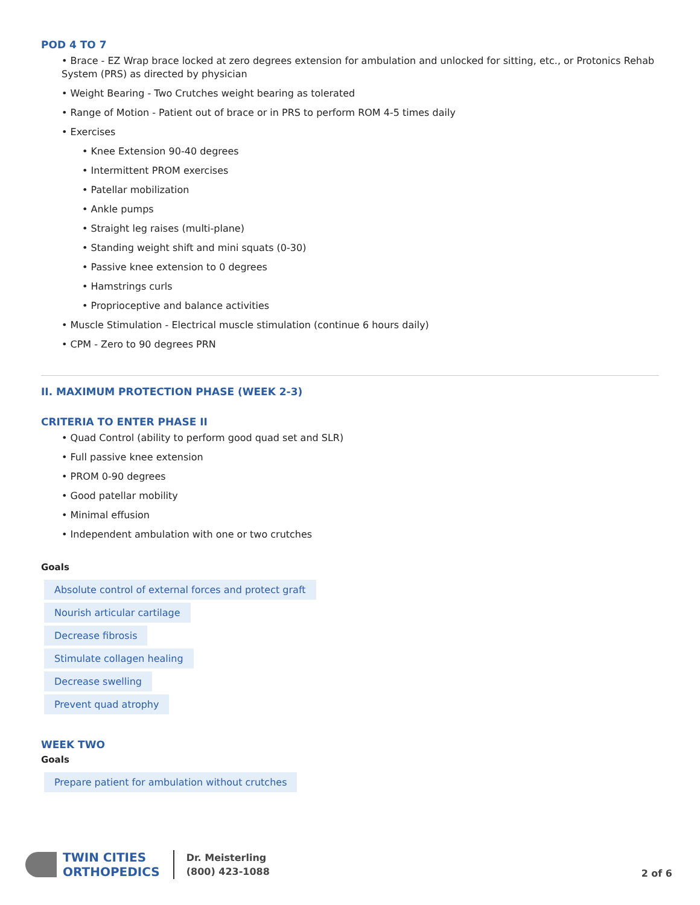POD 4 TO 7
Brace - EZ Wrap brace locked at zero degrees extension for ambulation and unlocked for sitting, etc., or Protonics Rehab System (PRS) as directed by physician
Weight Bearing - Two Crutches weight bearing as tolerated
Range of Motion - Patient out of brace or in PRS to perform ROM 4-5 times daily
Exercises
Knee Extension 90-40 degrees
Intermittent PROM exercises
Patellar mobilization
Ankle pumps
Straight leg raises (multi-plane)
Standing weight shift and mini squats (0-30)
Passive knee extension to 0 degrees
Hamstrings curls
Proprioceptive and balance activities
Muscle Stimulation - Electrical muscle stimulation (continue 6 hours daily)
CPM - Zero to 90 degrees PRN
II. MAXIMUM PROTECTION PHASE (WEEK 2-3)
CRITERIA TO ENTER PHASE II
Quad Control (ability to perform good quad set and SLR)
Full passive knee extension
PROM 0-90 degrees
Good patellar mobility
Minimal effusion
Independent ambulation with one or two crutches
Goals
Absolute control of external forces and protect graft
Nourish articular cartilage
Decrease fibrosis
Stimulate collagen healing
Decrease swelling
Prevent quad atrophy
WEEK TWO
Goals
Prepare patient for ambulation without crutches
TWIN CITIES
ORTHOPEDICS
Dr. Meisterling
(800) 423-1088
2 of 6